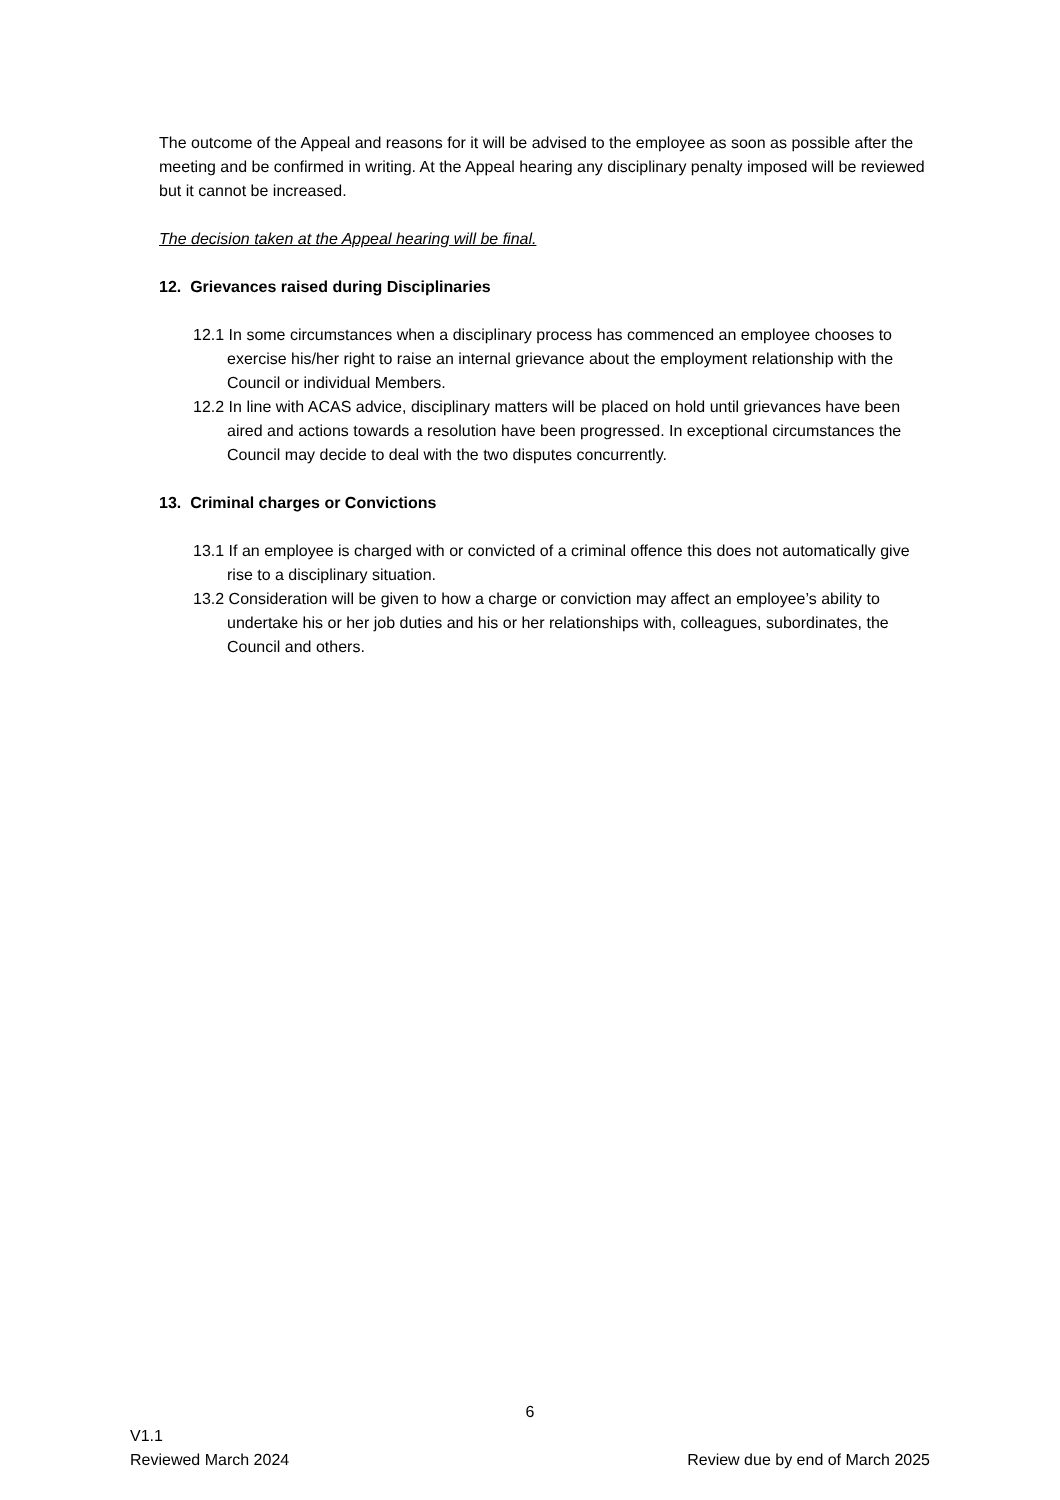The outcome of the Appeal and reasons for it will be advised to the employee as soon as possible after the meeting and be confirmed in writing. At the Appeal hearing any disciplinary penalty imposed will be reviewed but it cannot be increased.
The decision taken at the Appeal hearing will be final.
12. Grievances raised during Disciplinaries
12.1 In some circumstances when a disciplinary process has commenced an employee chooses to exercise his/her right to raise an internal grievance about the employment relationship with the Council or individual Members.
12.2 In line with ACAS advice, disciplinary matters will be placed on hold until grievances have been aired and actions towards a resolution have been progressed. In exceptional circumstances the Council may decide to deal with the two disputes concurrently.
13. Criminal charges or Convictions
13.1 If an employee is charged with or convicted of a criminal offence this does not automatically give rise to a disciplinary situation.
13.2 Consideration will be given to how a charge or conviction may affect an employee’s ability to undertake his or her job duties and his or her relationships with, colleagues, subordinates, the Council and others.
6
V1.1
Reviewed March 2024 Review due by end of March 2025